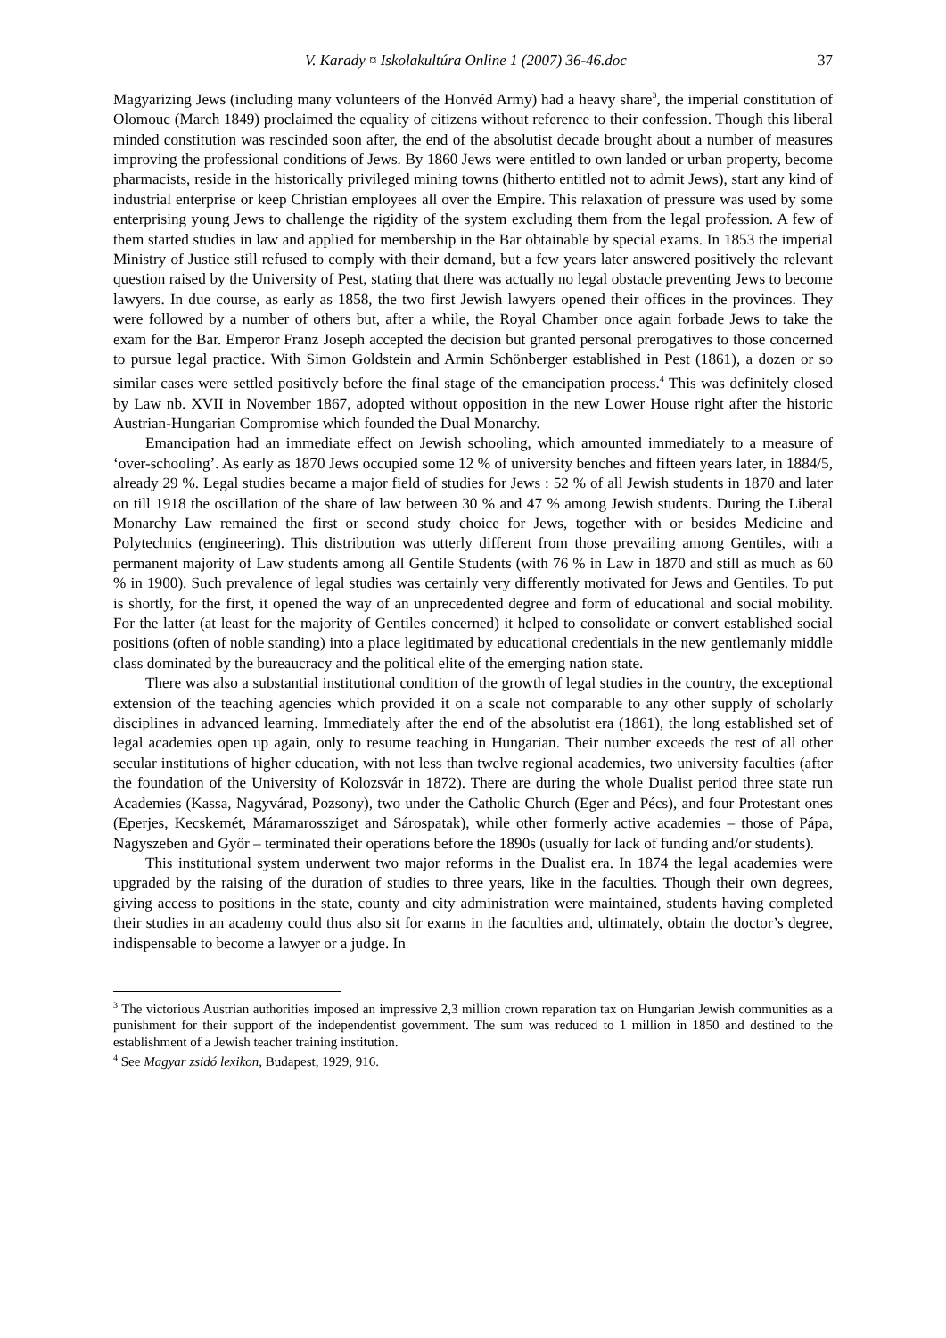V. Karady ¤ Iskolakultúra Online 1 (2007) 36-46.doc 37
Magyarizing Jews (including many volunteers of the Honvéd Army) had a heavy share<sup>3</sup>, the imperial constitution of Olomouc (March 1849) proclaimed the equality of citizens without reference to their confession. Though this liberal minded constitution was rescinded soon after, the end of the absolutist decade brought about a number of measures improving the professional conditions of Jews. By 1860 Jews were entitled to own landed or urban property, become pharmacists, reside in the historically privileged mining towns (hitherto entitled not to admit Jews), start any kind of industrial enterprise or keep Christian employees all over the Empire. This relaxation of pressure was used by some enterprising young Jews to challenge the rigidity of the system excluding them from the legal profession. A few of them started studies in law and applied for membership in the Bar obtainable by special exams. In 1853 the imperial Ministry of Justice still refused to comply with their demand, but a few years later answered positively the relevant question raised by the University of Pest, stating that there was actually no legal obstacle preventing Jews to become lawyers. In due course, as early as 1858, the two first Jewish lawyers opened their offices in the provinces. They were followed by a number of others but, after a while, the Royal Chamber once again forbade Jews to take the exam for the Bar. Emperor Franz Joseph accepted the decision but granted personal prerogatives to those concerned to pursue legal practice. With Simon Goldstein and Armin Schönberger established in Pest (1861), a dozen or so similar cases were settled positively before the final stage of the emancipation process.<sup>4</sup> This was definitely closed by Law nb. XVII in November 1867, adopted without opposition in the new Lower House right after the historic Austrian-Hungarian Compromise which founded the Dual Monarchy.
Emancipation had an immediate effect on Jewish schooling, which amounted immediately to a measure of ‘over-schooling’. As early as 1870 Jews occupied some 12 % of university benches and fifteen years later, in 1884/5, already 29 %. Legal studies became a major field of studies for Jews : 52 % of all Jewish students in 1870 and later on till 1918 the oscillation of the share of law between 30 % and 47 % among Jewish students. During the Liberal Monarchy Law remained the first or second study choice for Jews, together with or besides Medicine and Polytechnics (engineering). This distribution was utterly different from those prevailing among Gentiles, with a permanent majority of Law students among all Gentile Students (with 76 % in Law in 1870 and still as much as 60 % in 1900). Such prevalence of legal studies was certainly very differently motivated for Jews and Gentiles. To put is shortly, for the first, it opened the way of an unprecedented degree and form of educational and social mobility. For the latter (at least for the majority of Gentiles concerned) it helped to consolidate or convert established social positions (often of noble standing) into a place legitimated by educational credentials in the new gentlemanly middle class dominated by the bureaucracy and the political elite of the emerging nation state.
There was also a substantial institutional condition of the growth of legal studies in the country, the exceptional extension of the teaching agencies which provided it on a scale not comparable to any other supply of scholarly disciplines in advanced learning. Immediately after the end of the absolutist era (1861), the long established set of legal academies open up again, only to resume teaching in Hungarian. Their number exceeds the rest of all other secular institutions of higher education, with not less than twelve regional academies, two university faculties (after the foundation of the University of Kolozsvár in 1872). There are during the whole Dualist period three state run Academies (Kassa, Nagyvárad, Pozsony), two under the Catholic Church (Eger and Pécs), and four Protestant ones (Eperjes, Kecskemét, Máramarossziget and Sárospatak), while other formerly active academies – those of Pápa, Nagyszeben and Győr – terminated their operations before the 1890s (usually for lack of funding and/or students).
This institutional system underwent two major reforms in the Dualist era. In 1874 the legal academies were upgraded by the raising of the duration of studies to three years, like in the faculties. Though their own degrees, giving access to positions in the state, county and city administration were maintained, students having completed their studies in an academy could thus also sit for exams in the faculties and, ultimately, obtain the doctor’s degree, indispensable to become a lawyer or a judge. In
<sup>3</sup> The victorious Austrian authorities imposed an impressive 2,3 million crown reparation tax on Hungarian Jewish communities as a punishment for their support of the independentist government. The sum was reduced to 1 million in 1850 and destined to the establishment of a Jewish teacher training institution.
<sup>4</sup> See Magyar zsidó lexikon, Budapest, 1929, 916.